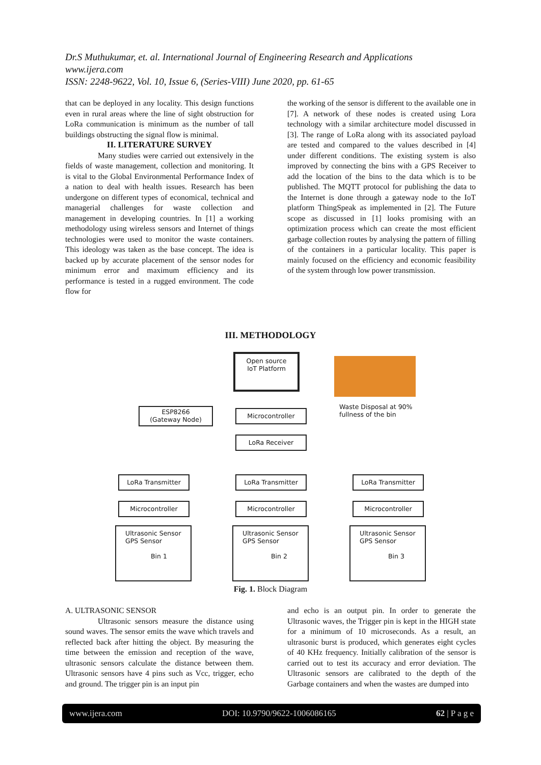Dr.S Muthukumar, et. al. International Journal of Engineering Research and Applications
www.ijera.com
ISSN: 2248-9622, Vol. 10, Issue 6, (Series-VIII) June 2020, pp. 61-65
that can be deployed in any locality. This design functions even in rural areas where the line of sight obstruction for LoRa communication is minimum as the number of tall buildings obstructing the signal flow is minimal.
II. LITERATURE SURVEY
Many studies were carried out extensively in the fields of waste management, collection and monitoring. It is vital to the Global Environmental Performance Index of a nation to deal with health issues. Research has been undergone on different types of economical, technical and managerial challenges for waste collection and management in developing countries. In [1] a working methodology using wireless sensors and Internet of things technologies were used to monitor the waste containers. This ideology was taken as the base concept. The idea is backed up by accurate placement of the sensor nodes for minimum error and maximum efficiency and its performance is tested in a rugged environment. The code flow for
the working of the sensor is different to the available one in [7]. A network of these nodes is created using Lora technology with a similar architecture model discussed in [3]. The range of LoRa along with its associated payload are tested and compared to the values described in [4] under different conditions. The existing system is also improved by connecting the bins with a GPS Receiver to add the location of the bins to the data which is to be published. The MQTT protocol for publishing the data to the Internet is done through a gateway node to the IoT platform ThingSpeak as implemented in [2]. The Future scope as discussed in [1] looks promising with an optimization process which can create the most efficient garbage collection routes by analysing the pattern of filling of the containers in a particular locality. This paper is mainly focused on the efficiency and economic feasibility of the system through low power transmission.
III. METHODOLOGY
Open source
IoT Platform
Waste Disposal at 90%
fullness of the bin
ESP8266
(Gateway Node)
Microcontroller
LoRa Receiver
LoRa Transmitter LoRa Transmitter LoRa Transmitter
Microcontroller Microcontroller Microcontroller
Ultrasonic Sensor
GPS Sensor
Bin 1
Ultrasonic Sensor
GPS Sensor
Bin 2
Ultrasonic Sensor
GPS Sensor
Bin 3
Fig. 1. Block Diagram
A. ULTRASONIC SENSOR
Ultrasonic sensors measure the distance using sound waves. The sensor emits the wave which travels and reflected back after hitting the object. By measuring the time between the emission and reception of the wave, ultrasonic sensors calculate the distance between them. Ultrasonic sensors have 4 pins such as Vcc, trigger, echo and ground. The trigger pin is an input pin
and echo is an output pin. In order to generate the Ultrasonic waves, the Trigger pin is kept in the HIGH state for a minimum of 10 microseconds. As a result, an ultrasonic burst is produced, which generates eight cycles of 40 KHz frequency. Initially calibration of the sensor is carried out to test its accuracy and error deviation. The Ultrasonic sensors are calibrated to the depth of the Garbage containers and when the wastes are dumped into
www.ijera.com DOI: 10.9790/9622-1006086165 62 | P a g e